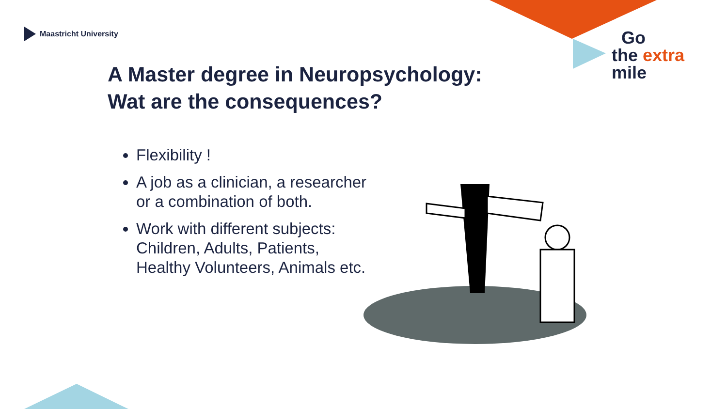Maastricht University
Go
the extra
mile
A Master degree in Neuropsychology:
Wat are the consequences?
Flexibility !
A job as a clinician, a researcher or a combination of both.
Work with different subjects: Children, Adults, Patients, Healthy Volunteers, Animals etc.